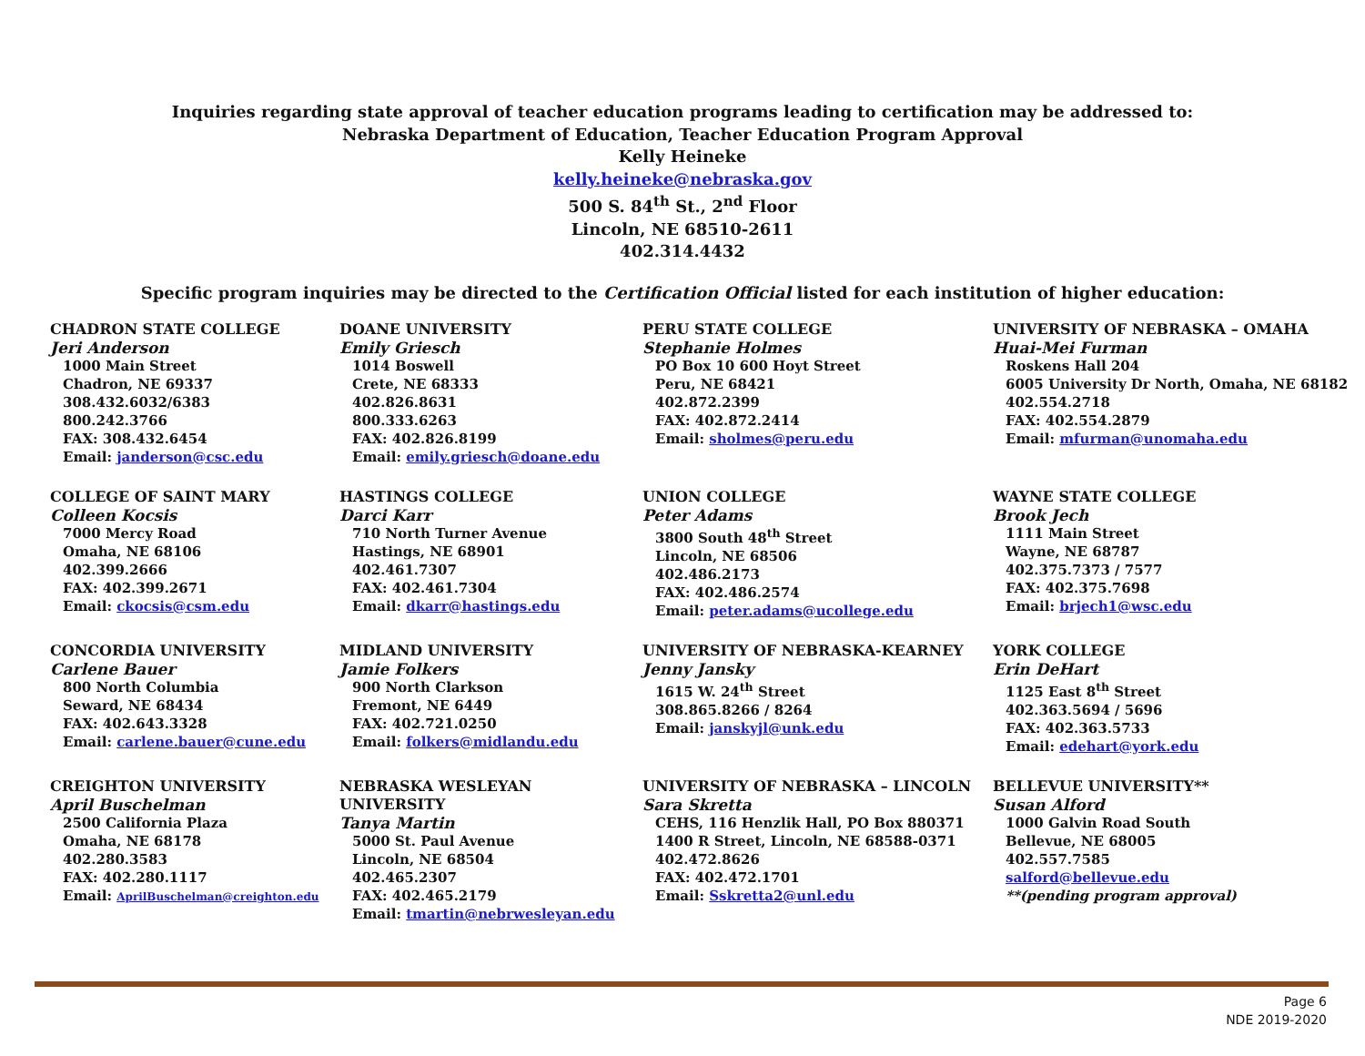Inquiries regarding state approval of teacher education programs leading to certification may be addressed to:
Nebraska Department of Education, Teacher Education Program Approval
Kelly Heineke
kelly.heineke@nebraska.gov
500 S. 84<sup>th</sup> St., 2<sup>nd</sup> Floor
Lincoln, NE 68510-2611
402.314.4432
Specific program inquiries may be directed to the Certification Official listed for each institution of higher education:
CHADRON STATE COLLEGE
Jeri Anderson
1000 Main Street
Chadron, NE 69337
308.432.6032/6383
800.242.3766
FAX: 308.432.6454
Email: janderson@csc.edu
DOANE UNIVERSITY
Emily Griesch
1014 Boswell
Crete, NE 68333
402.826.8631
800.333.6263
FAX: 402.826.8199
Email: emily.griesch@doane.edu
PERU STATE COLLEGE
Stephanie Holmes
PO Box 10 600 Hoyt Street
Peru, NE 68421
402.872.2399
FAX: 402.872.2414
Email: sholmes@peru.edu
UNIVERSITY OF NEBRASKA – OMAHA
Huai-Mei Furman
Roskens Hall 204
6005 University Dr North, Omaha, NE 68182
402.554.2718
FAX: 402.554.2879
Email: mfurman@unomaha.edu
COLLEGE OF SAINT MARY
Colleen Kocsis
7000 Mercy Road
Omaha, NE 68106
402.399.2666
FAX: 402.399.2671
Email: ckocsis@csm.edu
HASTINGS COLLEGE
Darci Karr
710 North Turner Avenue
Hastings, NE 68901
402.461.7307
FAX: 402.461.7304
Email: dkarr@hastings.edu
UNION COLLEGE
Peter Adams
3800 South 48<sup>th</sup> Street
Lincoln, NE 68506
402.486.2173
FAX: 402.486.2574
Email: peter.adams@ucollege.edu
WAYNE STATE COLLEGE
Brook Jech
1111 Main Street
Wayne, NE 68787
402.375.7373 / 7577
FAX: 402.375.7698
Email: brjech1@wsc.edu
CONCORDIA UNIVERSITY
Carlene Bauer
800 North Columbia
Seward, NE 68434
FAX: 402.643.3328
Email: carlene.bauer@cune.edu
MIDLAND UNIVERSITY
Jamie Folkers
900 North Clarkson
Fremont, NE 6449
FAX: 402.721.0250
Email: folkers@midlandu.edu
UNIVERSITY OF NEBRASKA-KEARNEY
Jenny Jansky
1615 W. 24<sup>th</sup> Street
308.865.8266 / 8264
Email: janskyjl@unk.edu
YORK COLLEGE
Erin DeHart
1125 East 8<sup>th</sup> Street
402.363.5694 / 5696
FAX: 402.363.5733
Email: edehart@york.edu
CREIGHTON UNIVERSITY
April Buschelman
2500 California Plaza
Omaha, NE 68178
402.280.3583
FAX: 402.280.1117
Email: AprilBuschelman@creighton.edu
NEBRASKA WESLEYAN UNIVERSITY
Tanya Martin
5000 St. Paul Avenue
Lincoln, NE 68504
402.465.2307
FAX: 402.465.2179
Email: tmartin@nebrwesleyan.edu
UNIVERSITY OF NEBRASKA – LINCOLN
Sara Skretta
CEHS, 116 Henzlik Hall, PO Box 880371
1400 R Street, Lincoln, NE 68588-0371
402.472.8626
FAX: 402.472.1701
Email: Sskretta2@unl.edu
BELLEVUE UNIVERSITY**
Susan Alford
1000 Galvin Road South
Bellevue, NE 68005
402.557.7585
salford@bellevue.edu
**(pending program approval)
Page 6
NDE 2019-2020